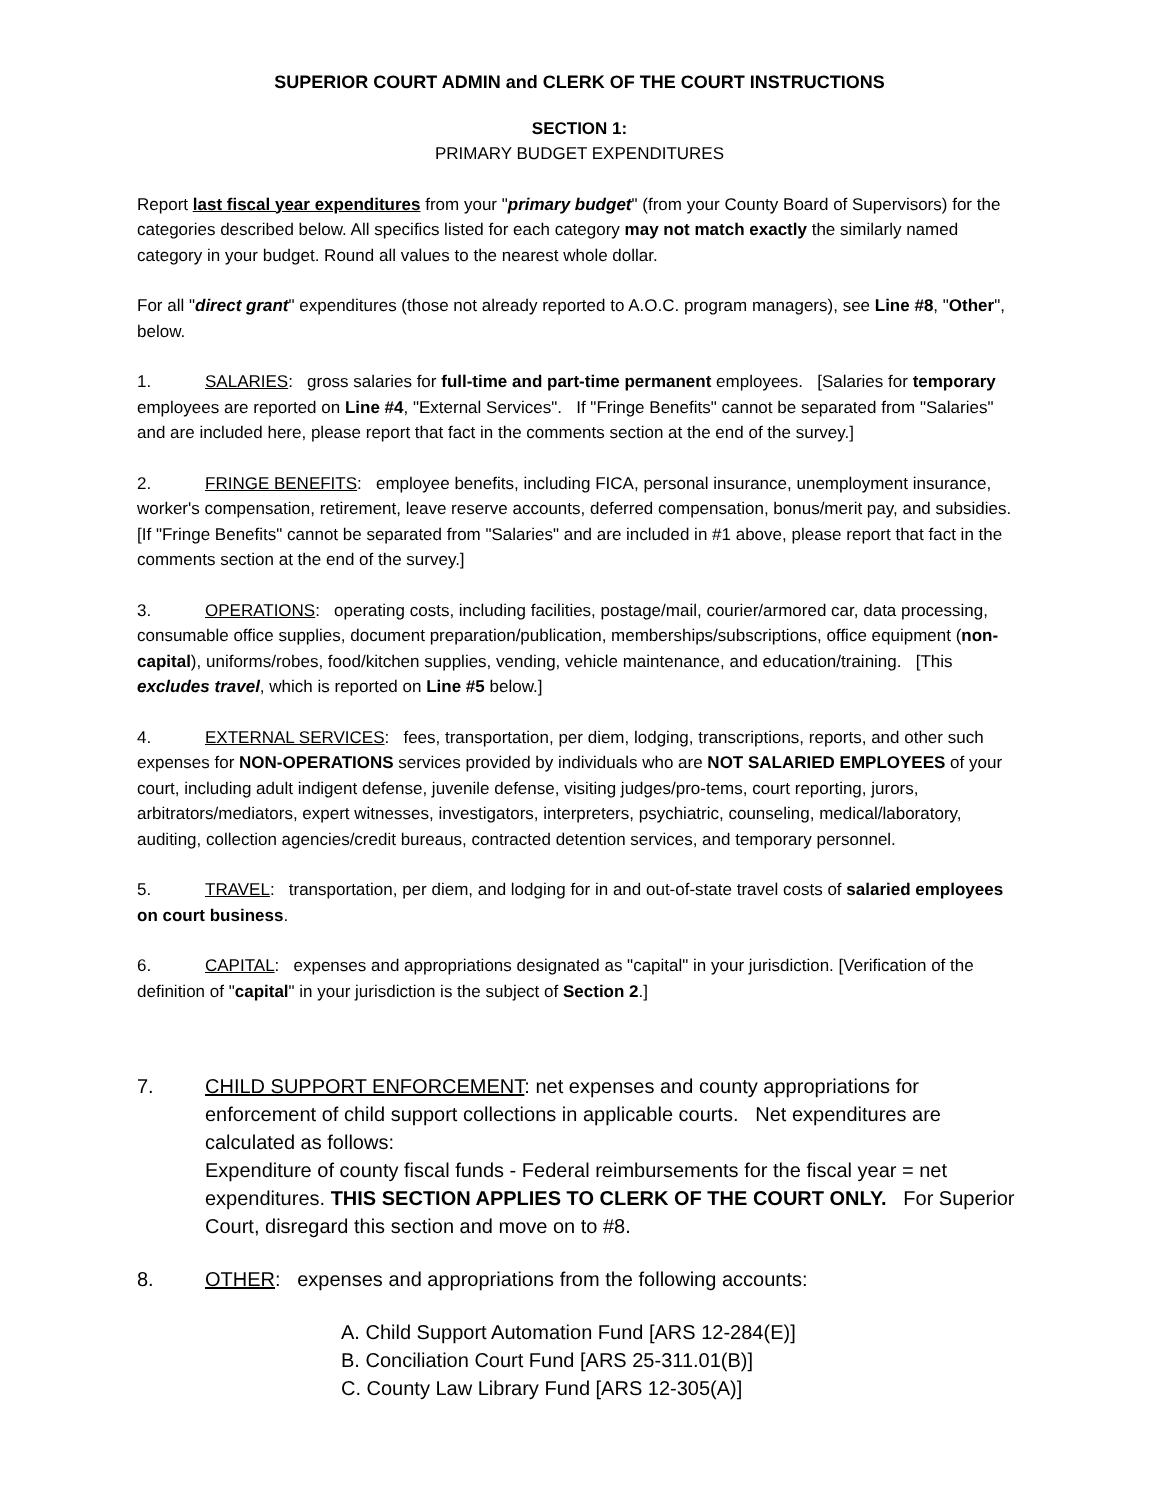SUPERIOR COURT ADMIN and CLERK OF THE COURT INSTRUCTIONS
SECTION 1:
PRIMARY BUDGET EXPENDITURES
Report last fiscal year expenditures from your "primary budget" (from your County Board of Supervisors) for the categories described below. All specifics listed for each category may not match exactly the similarly named category in your budget. Round all values to the nearest whole dollar.
For all "direct grant" expenditures (those not already reported to A.O.C. program managers), see Line #8, "Other", below.
1. SALARIES: gross salaries for full-time and part-time permanent employees. [Salaries for temporary employees are reported on Line #4, "External Services". If "Fringe Benefits" cannot be separated from "Salaries" and are included here, please report that fact in the comments section at the end of the survey.]
2. FRINGE BENEFITS: employee benefits, including FICA, personal insurance, unemployment insurance, worker's compensation, retirement, leave reserve accounts, deferred compensation, bonus/merit pay, and subsidies. [If "Fringe Benefits" cannot be separated from "Salaries" and are included in #1 above, please report that fact in the comments section at the end of the survey.]
3. OPERATIONS: operating costs, including facilities, postage/mail, courier/armored car, data processing, consumable office supplies, document preparation/publication, memberships/subscriptions, office equipment (non-capital), uniforms/robes, food/kitchen supplies, vending, vehicle maintenance, and education/training. [This excludes travel, which is reported on Line #5 below.]
4. EXTERNAL SERVICES: fees, transportation, per diem, lodging, transcriptions, reports, and other such expenses for NON-OPERATIONS services provided by individuals who are NOT SALARIED EMPLOYEES of your court, including adult indigent defense, juvenile defense, visiting judges/pro-tems, court reporting, jurors, arbitrators/mediators, expert witnesses, investigators, interpreters, psychiatric, counseling, medical/laboratory, auditing, collection agencies/credit bureaus, contracted detention services, and temporary personnel.
5. TRAVEL: transportation, per diem, and lodging for in and out-of-state travel costs of salaried employees on court business.
6. CAPITAL: expenses and appropriations designated as "capital" in your jurisdiction. [Verification of the definition of "capital" in your jurisdiction is the subject of Section 2.]
7. CHILD SUPPORT ENFORCEMENT: net expenses and county appropriations for enforcement of child support collections in applicable courts. Net expenditures are calculated as follows:
Expenditure of county fiscal funds - Federal reimbursements for the fiscal year = net expenditures. THIS SECTION APPLIES TO CLERK OF THE COURT ONLY. For Superior Court, disregard this section and move on to #8.
8. OTHER: expenses and appropriations from the following accounts:
A. Child Support Automation Fund [ARS 12-284(E)]
B. Conciliation Court Fund [ARS 25-311.01(B)]
C. County Law Library Fund [ARS 12-305(A)]